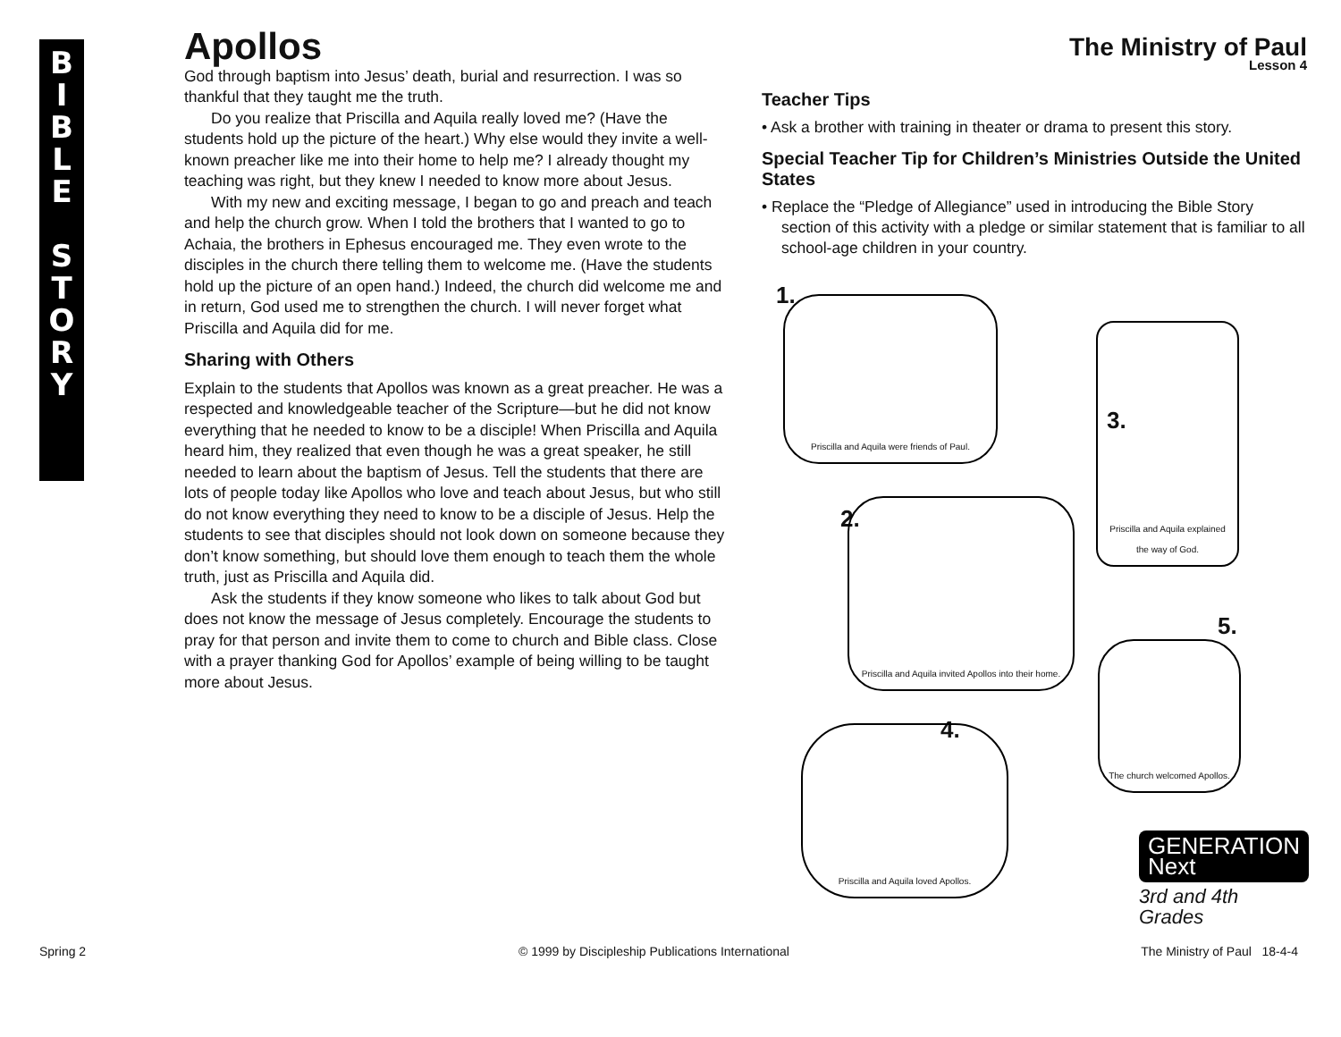B
I
B
L
E
S
T
O
R
Y
Apollos
God through baptism into Jesus’ death, burial and resurrection. I was so thankful that they taught me the truth.
Do you realize that Priscilla and Aquila really loved me? (Have the students hold up the picture of the heart.) Why else would they invite a well-known preacher like me into their home to help me? I already thought my teaching was right, but they knew I needed to know more about Jesus.
With my new and exciting message, I began to go and preach and teach and help the church grow. When I told the brothers that I wanted to go to Achaia, the brothers in Ephesus encouraged me. They even wrote to the disciples in the church there telling them to welcome me. (Have the students hold up the picture of an open hand.) Indeed, the church did welcome me and in return, God used me to strengthen the church. I will never forget what Priscilla and Aquila did for me.
Sharing with Others
Explain to the students that Apollos was known as a great preacher. He was a respected and knowledgeable teacher of the Scripture—but he did not know everything that he needed to know to be a disciple! When Priscilla and Aquila heard him, they realized that even though he was a great speaker, he still needed to learn about the baptism of Jesus. Tell the students that there are lots of people today like Apollos who love and teach about Jesus, but who still do not know everything they need to know to be a disciple of Jesus. Help the students to see that disciples should not look down on someone because they don’t know something, but should love them enough to teach them the whole truth, just as Priscilla and Aquila did.
Ask the students if they know someone who likes to talk about God but does not know the message of Jesus completely. Encourage the students to pray for that person and invite them to come to church and Bible class. Close with a prayer thanking God for Apollos’ example of being willing to be taught more about Jesus.
The Ministry of Paul
Lesson 4
Teacher Tips
• Ask a brother with training in theater or drama to present this story.
Special Teacher Tip for Children’s Ministries Outside the United States
• Replace the “Pledge of Allegiance” used in introducing the Bible Story section of this activity with a pledge or similar statement that is familiar to all school-age children in your country.
1.
Priscilla and Aquila were friends of Paul.
Priscilla and Aquila explained the way of God.
3.
2.
Priscilla and Aquila invited Apollos into their home.
5.
The church welcomed Apollos.
4.
Priscilla and Aquila loved Apollos.
GENERATION Next
3rd and 4th Grades
Spring 2
© 1999 by Discipleship Publications International
The Ministry of Paul 18-4-4